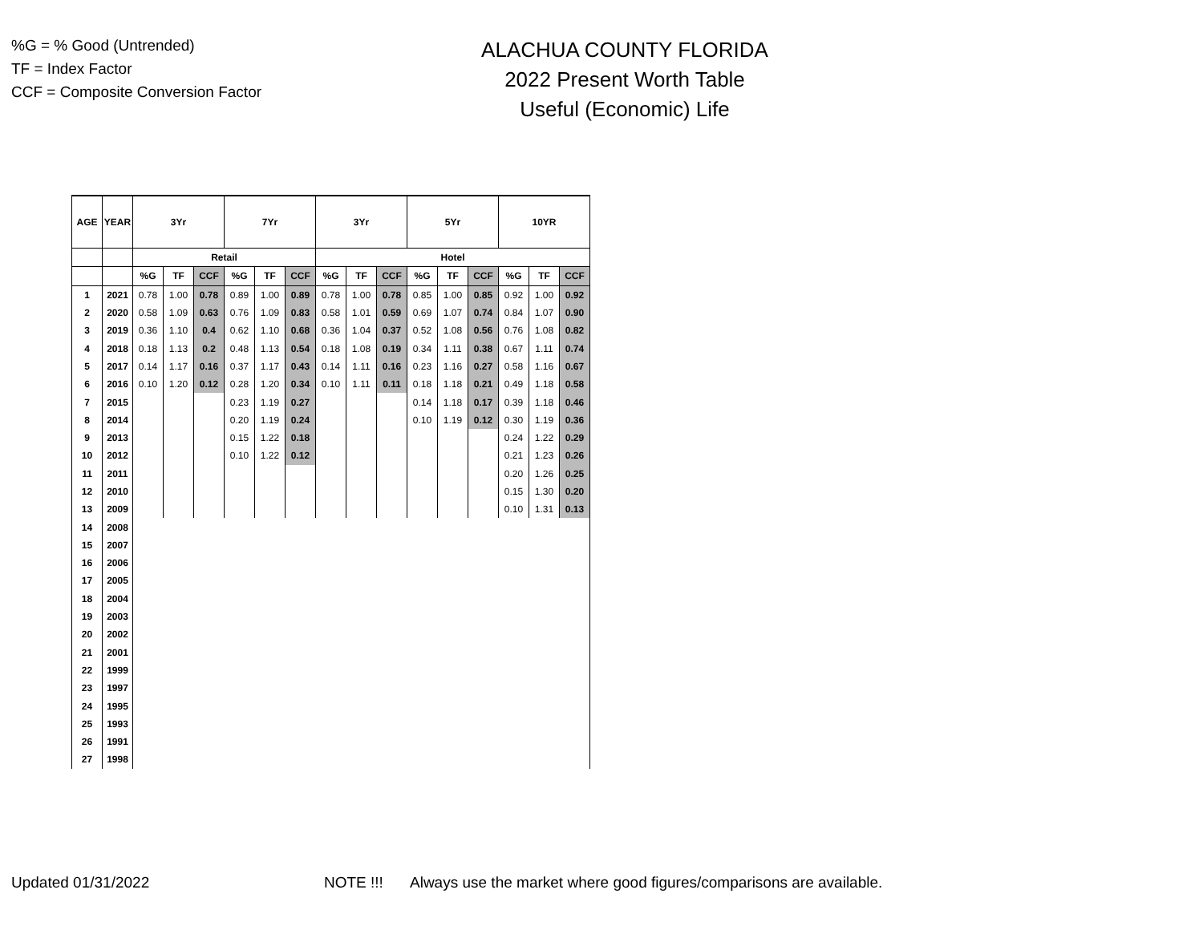%G = % Good (Untrended)
TF = Index Factor
CCF = Composite Conversion Factor
ALACHUA COUNTY FLORIDA
2022 Present Worth Table
Useful (Economic) Life
| AGE | YEAR | 3Yr | | | 7Yr | | | 3Yr | | | 5Yr | | | 10YR | | |
| --- | --- | --- | --- | --- | --- | --- | --- | --- | --- | --- | --- | --- | --- | --- | --- | --- |
| | | Retail | | | | | | Hotel | | | | | | | | |
| | | %G | TF | CCF | %G | TF | CCF | %G | TF | CCF | %G | TF | CCF | %G | TF | CCF |
| 1 | 2021 | 0.78 | 1.00 | 0.78 | 0.89 | 1.00 | 0.89 | 0.78 | 1.00 | 0.78 | 0.85 | 1.00 | 0.85 | 0.92 | 1.00 | 0.92 |
| 2 | 2020 | 0.58 | 1.09 | 0.63 | 0.76 | 1.09 | 0.83 | 0.58 | 1.01 | 0.59 | 0.69 | 1.07 | 0.74 | 0.84 | 1.07 | 0.90 |
| 3 | 2019 | 0.36 | 1.10 | 0.4 | 0.62 | 1.10 | 0.68 | 0.36 | 1.04 | 0.37 | 0.52 | 1.08 | 0.56 | 0.76 | 1.08 | 0.82 |
| 4 | 2018 | 0.18 | 1.13 | 0.2 | 0.48 | 1.13 | 0.54 | 0.18 | 1.08 | 0.19 | 0.34 | 1.11 | 0.38 | 0.67 | 1.11 | 0.74 |
| 5 | 2017 | 0.14 | 1.17 | 0.16 | 0.37 | 1.17 | 0.43 | 0.14 | 1.11 | 0.16 | 0.23 | 1.16 | 0.27 | 0.58 | 1.16 | 0.67 |
| 6 | 2016 | 0.10 | 1.20 | 0.12 | 0.28 | 1.20 | 0.34 | 0.10 | 1.11 | 0.11 | 0.18 | 1.18 | 0.21 | 0.49 | 1.18 | 0.58 |
| 7 | 2015 | | | | 0.23 | 1.19 | 0.27 | | | | 0.14 | 1.18 | 0.17 | 0.39 | 1.18 | 0.46 |
| 8 | 2014 | | | | 0.20 | 1.19 | 0.24 | | | | 0.10 | 1.19 | 0.12 | 0.30 | 1.19 | 0.36 |
| 9 | 2013 | | | | 0.15 | 1.22 | 0.18 | | | | | | | 0.24 | 1.22 | 0.29 |
| 10 | 2012 | | | | 0.10 | 1.22 | 0.12 | | | | | | | 0.21 | 1.23 | 0.26 |
| 11 | 2011 | | | | | | | | | | | | | 0.20 | 1.26 | 0.25 |
| 12 | 2010 | | | | | | | | | | | | | 0.15 | 1.30 | 0.20 |
| 13 | 2009 | | | | | | | | | | | | | 0.10 | 1.31 | 0.13 |
| 14 | 2008 | | | | | | | | | | | | | | | |
| 15 | 2007 | | | | | | | | | | | | | | | |
| 16 | 2006 | | | | | | | | | | | | | | | |
| 17 | 2005 | | | | | | | | | | | | | | | |
| 18 | 2004 | | | | | | | | | | | | | | | |
| 19 | 2003 | | | | | | | | | | | | | | | |
| 20 | 2002 | | | | | | | | | | | | | | | |
| 21 | 2001 | | | | | | | | | | | | | | | |
| 22 | 1999 | | | | | | | | | | | | | | | |
| 23 | 1997 | | | | | | | | | | | | | | | |
| 24 | 1995 | | | | | | | | | | | | | | | |
| 25 | 1993 | | | | | | | | | | | | | | | |
| 26 | 1991 | | | | | | | | | | | | | | | |
| 27 | 1998 | | | | | | | | | | | | | | | |
Updated 01/31/2022 NOTE !!! Always use the market where good figures/comparisons are available.